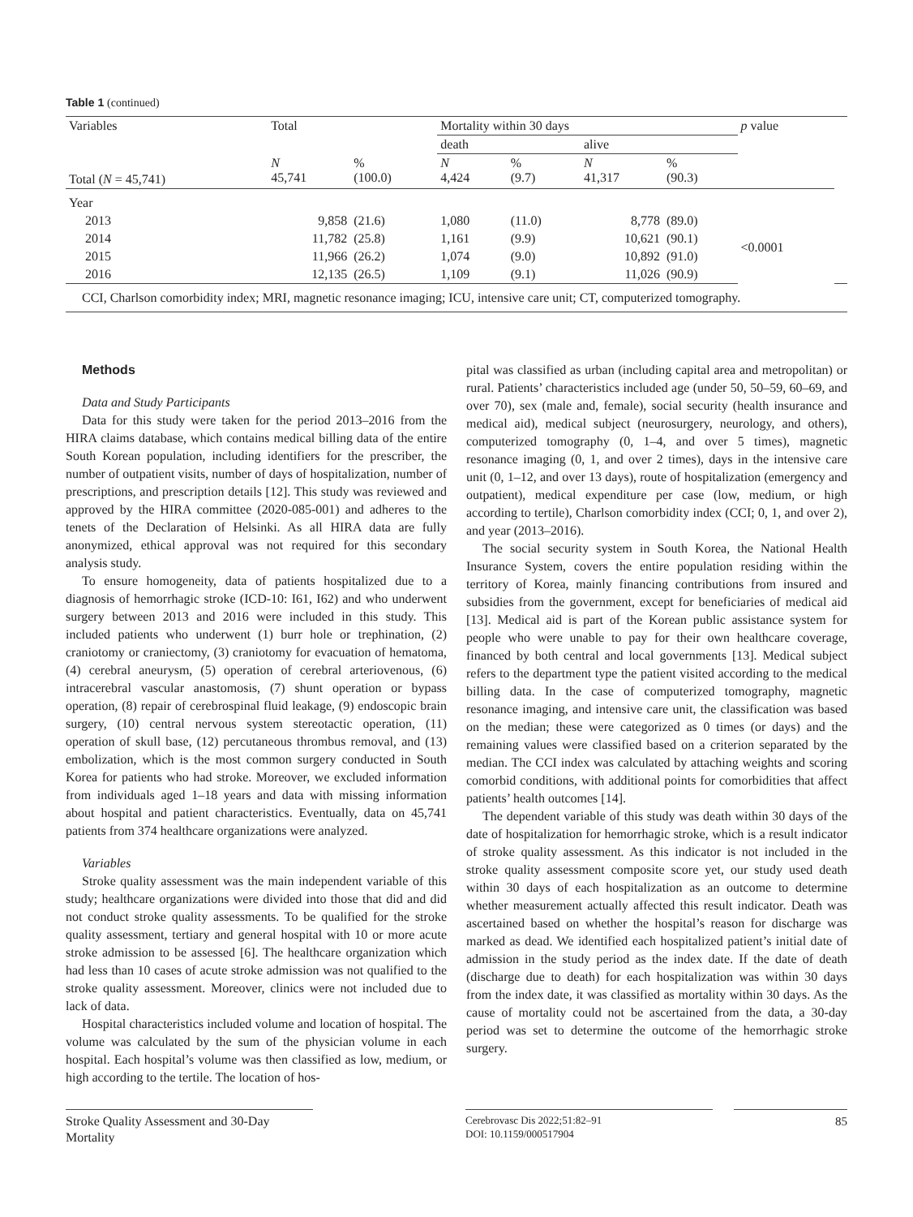Table 1 (continued)
| Variables | Total | | Mortality within 30 days | | | | p value | |
| | | | death | | alive | | | |
| Total ( N = 45,741) | N 45,741 | % (100.0) | N 4,424 | % (9.7) | N 41,317 | % (90.3) | | |
| Year | | | | | | | | |
| 2013 | 9,858 | (21.6) | 1,080 | (11.0) | 8,778 | (89.0) | <0.0001 | |
| 2014 | 11,782 | (25.8) | 1,161 | (9.9) | 10,621 | (90.1) | | |
| 2015 | 11,966 | (26.2) | 1,074 | (9.0) | 10,892 | (91.0) | | |
| 2016 | 12,135 | (26.5) | 1,109 | (9.1) | 11,026 | (90.9) | | |
CCI, Charlson comorbidity index; MRI, magnetic resonance imaging; ICU, intensive care unit; CT, computerized tomography.
Methods
Data and Study Participants
Data for this study were taken for the period 2013–2016 from the HIRA claims database, which contains medical billing data of the entire South Korean population, including identifiers for the prescriber, the number of outpatient visits, number of days of hospitalization, number of prescriptions, and prescription details [12]. This study was reviewed and approved by the HIRA committee (2020-085-001) and adheres to the tenets of the Declaration of Helsinki. As all HIRA data are fully anonymized, ethical approval was not required for this secondary analysis study.
To ensure homogeneity, data of patients hospitalized due to a diagnosis of hemorrhagic stroke (ICD-10: I61, I62) and who underwent surgery between 2013 and 2016 were included in this study. This included patients who underwent (1) burr hole or trephination, (2) craniotomy or craniectomy, (3) craniotomy for evacuation of hematoma, (4) cerebral aneurysm, (5) operation of cerebral arteriovenous, (6) intracerebral vascular anastomosis, (7) shunt operation or bypass operation, (8) repair of cerebrospinal fluid leakage, (9) endoscopic brain surgery, (10) central nervous system stereotactic operation, (11) operation of skull base, (12) percutaneous thrombus removal, and (13) embolization, which is the most common surgery conducted in South Korea for patients who had stroke. Moreover, we excluded information from individuals aged 1–18 years and data with missing information about hospital and patient characteristics. Eventually, data on 45,741 patients from 374 healthcare organizations were analyzed.
Variables
Stroke quality assessment was the main independent variable of this study; healthcare organizations were divided into those that did and did not conduct stroke quality assessments. To be qualified for the stroke quality assessment, tertiary and general hospital with 10 or more acute stroke admission to be assessed [6]. The healthcare organization which had less than 10 cases of acute stroke admission was not qualified to the stroke quality assessment. Moreover, clinics were not included due to lack of data.
Hospital characteristics included volume and location of hospital. The volume was calculated by the sum of the physician volume in each hospital. Each hospital’s volume was then classified as low, medium, or high according to the tertile. The location of hos-
pital was classified as urban (including capital area and metropolitan) or rural. Patients’ characteristics included age (under 50, 50–59, 60–69, and over 70), sex (male and, female), social security (health insurance and medical aid), medical subject (neurosurgery, neurology, and others), computerized tomography (0, 1–4, and over 5 times), magnetic resonance imaging (0, 1, and over 2 times), days in the intensive care unit (0, 1–12, and over 13 days), route of hospitalization (emergency and outpatient), medical expenditure per case (low, medium, or high according to tertile), Charlson comorbidity index (CCI; 0, 1, and over 2), and year (2013–2016).
The social security system in South Korea, the National Health Insurance System, covers the entire population residing within the territory of Korea, mainly financing contributions from insured and subsidies from the government, except for beneficiaries of medical aid [13]. Medical aid is part of the Korean public assistance system for people who were unable to pay for their own healthcare coverage, financed by both central and local governments [13]. Medical subject refers to the department type the patient visited according to the medical billing data. In the case of computerized tomography, magnetic resonance imaging, and intensive care unit, the classification was based on the median; these were categorized as 0 times (or days) and the remaining values were classified based on a criterion separated by the median. The CCI index was calculated by attaching weights and scoring comorbid conditions, with additional points for comorbidities that affect patients’ health outcomes [14].
The dependent variable of this study was death within 30 days of the date of hospitalization for hemorrhagic stroke, which is a result indicator of stroke quality assessment. As this indicator is not included in the stroke quality assessment composite score yet, our study used death within 30 days of each hospitalization as an outcome to determine whether measurement actually affected this result indicator. Death was ascertained based on whether the hospital’s reason for discharge was marked as dead. We identified each hospitalized patient’s initial date of admission in the study period as the index date. If the date of death (discharge due to death) for each hospitalization was within 30 days from the index date, it was classified as mortality within 30 days. As the cause of mortality could not be ascertained from the data, a 30-day period was set to determine the outcome of the hemorrhagic stroke surgery.
Stroke Quality Assessment and 30-Day Mortality
Cerebrovasc Dis 2022;51:82–91
DOI: 10.1159/000517904
85